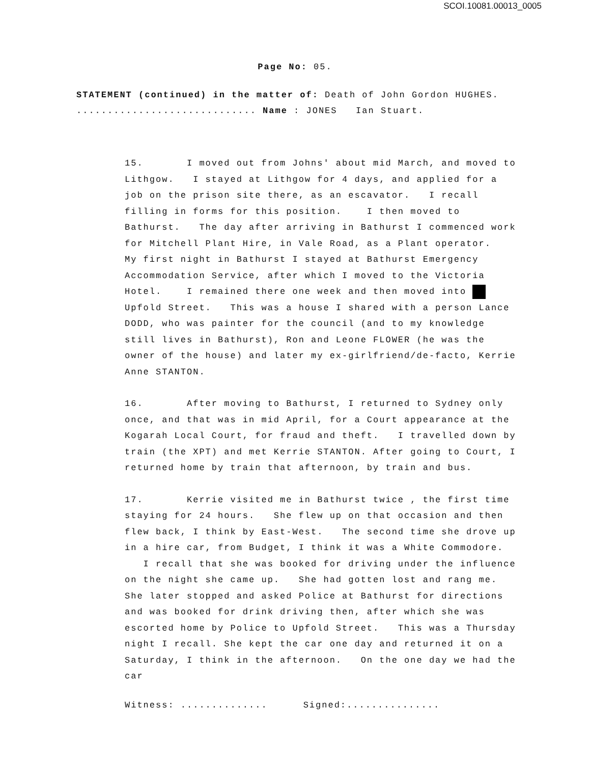SCOI.10081.00013_0005
Page No: 05.
STATEMENT (continued) in the matter of: Death of John Gordon HUGHES.
............................. Name : JONES Ian Stuart.
15. I moved out from Johns' about mid March, and moved to Lithgow. I stayed at Lithgow for 4 days, and applied for a job on the prison site there, as an escavator. I recall filling in forms for this position. I then moved to Bathurst. The day after arriving in Bathurst I commenced work for Mitchell Plant Hire, in Vale Road, as a Plant operator. My first night in Bathurst I stayed at Bathurst Emergency Accommodation Service, after which I moved to the Victoria Hotel. I remained there one week and then moved into Upfold Street. This was a house I shared with a person Lance DODD, who was painter for the council (and to my knowledge still lives in Bathurst), Ron and Leone FLOWER (he was the owner of the house) and later my ex-girlfriend/de-facto, Kerrie Anne STANTON.
16. After moving to Bathurst, I returned to Sydney only once, and that was in mid April, for a Court appearance at the Kogarah Local Court, for fraud and theft. I travelled down by train (the XPT) and met Kerrie STANTON. After going to Court, I returned home by train that afternoon, by train and bus.
17. Kerrie visited me in Bathurst twice , the first time staying for 24 hours. She flew up on that occasion and then flew back, I think by East-West. The second time she drove up in a hire car, from Budget, I think it was a White Commodore. I recall that she was booked for driving under the influence on the night she came up. She had gotten lost and rang me. She later stopped and asked Police at Bathurst for directions and was booked for drink driving then, after which she was escorted home by Police to Upfold Street. This was a Thursday night I recall. She kept the car one day and returned it on a Saturday, I think in the afternoon. On the one day we had the car
Witness: .............. Signed:...............